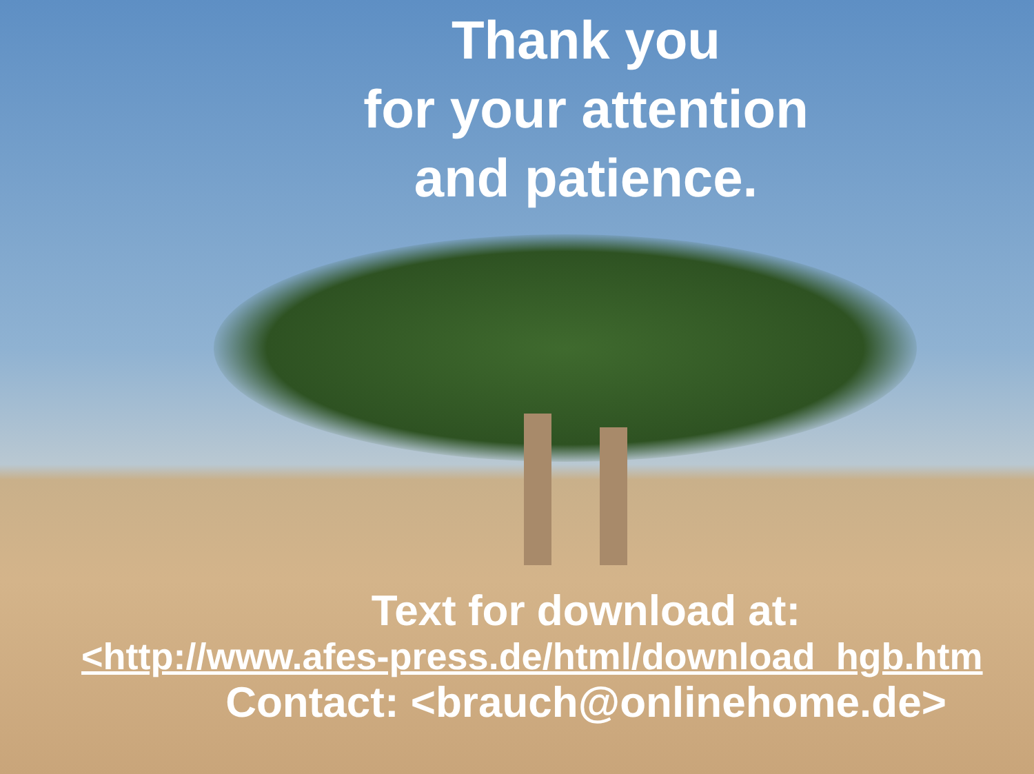Thank you
for your attention
and patience.
Text for download at:
<http://www.afes-press.de/html/download_hgb.htm
Contact: <brauch@onlinehome.de>